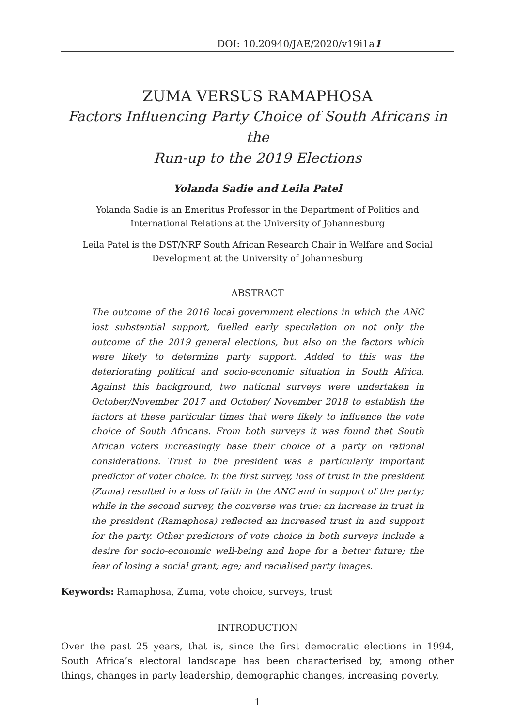DOI: 10.20940/JAE/2020/v19i1a1
ZUMA VERSUS RAMAPHOSA
Factors Influencing Party Choice of South Africans in the
Run-up to the 2019 Elections
Yolanda Sadie and Leila Patel
Yolanda Sadie is an Emeritus Professor in the Department of Politics and
International Relations at the University of Johannesburg
Leila Patel is the DST/NRF South African Research Chair in Welfare and Social
Development at the University of Johannesburg
ABSTRACT
The outcome of the 2016 local government elections in which the ANC lost substantial support, fuelled early speculation on not only the outcome of the 2019 general elections, but also on the factors which were likely to determine party support. Added to this was the deteriorating political and socio-economic situation in South Africa. Against this background, two national surveys were undertaken in October/November 2017 and October/ November 2018 to establish the factors at these particular times that were likely to influence the vote choice of South Africans. From both surveys it was found that South African voters increasingly base their choice of a party on rational considerations. Trust in the president was a particularly important predictor of voter choice. In the first survey, loss of trust in the president (Zuma) resulted in a loss of faith in the ANC and in support of the party; while in the second survey, the converse was true: an increase in trust in the president (Ramaphosa) reflected an increased trust in and support for the party. Other predictors of vote choice in both surveys include a desire for socio-economic well-being and hope for a better future; the fear of losing a social grant; age; and racialised party images.
Keywords: Ramaphosa, Zuma, vote choice, surveys, trust
INTRODUCTION
Over the past 25 years, that is, since the first democratic elections in 1994, South Africa’s electoral landscape has been characterised by, among other things, changes in party leadership, demographic changes, increasing poverty,
1